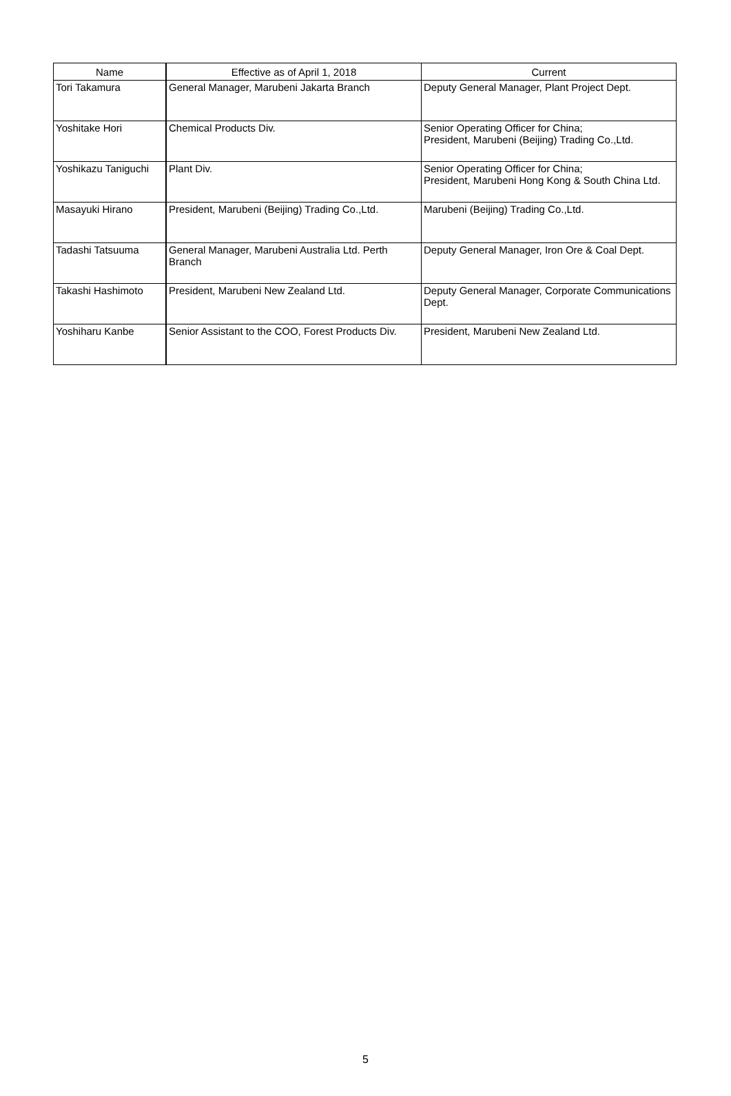| Name | Effective as of April 1, 2018 | Current |
| --- | --- | --- |
| Tori Takamura | General Manager, Marubeni Jakarta Branch | Deputy General Manager, Plant Project Dept. |
| Yoshitake Hori | Chemical Products Div. | Senior Operating Officer for China; President, Marubeni (Beijing) Trading Co.,Ltd. |
| Yoshikazu Taniguchi | Plant Div. | Senior Operating Officer for China; President, Marubeni Hong Kong & South China Ltd. |
| Masayuki Hirano | President, Marubeni (Beijing) Trading Co.,Ltd. | Marubeni (Beijing) Trading Co.,Ltd. |
| Tadashi Tatsuuma | General Manager, Marubeni Australia Ltd. Perth Branch | Deputy General Manager, Iron Ore & Coal Dept. |
| Takashi Hashimoto | President, Marubeni New Zealand Ltd. | Deputy General Manager, Corporate Communications Dept. |
| Yoshiharu Kanbe | Senior Assistant to the COO, Forest Products Div. | President, Marubeni New Zealand Ltd. |
5